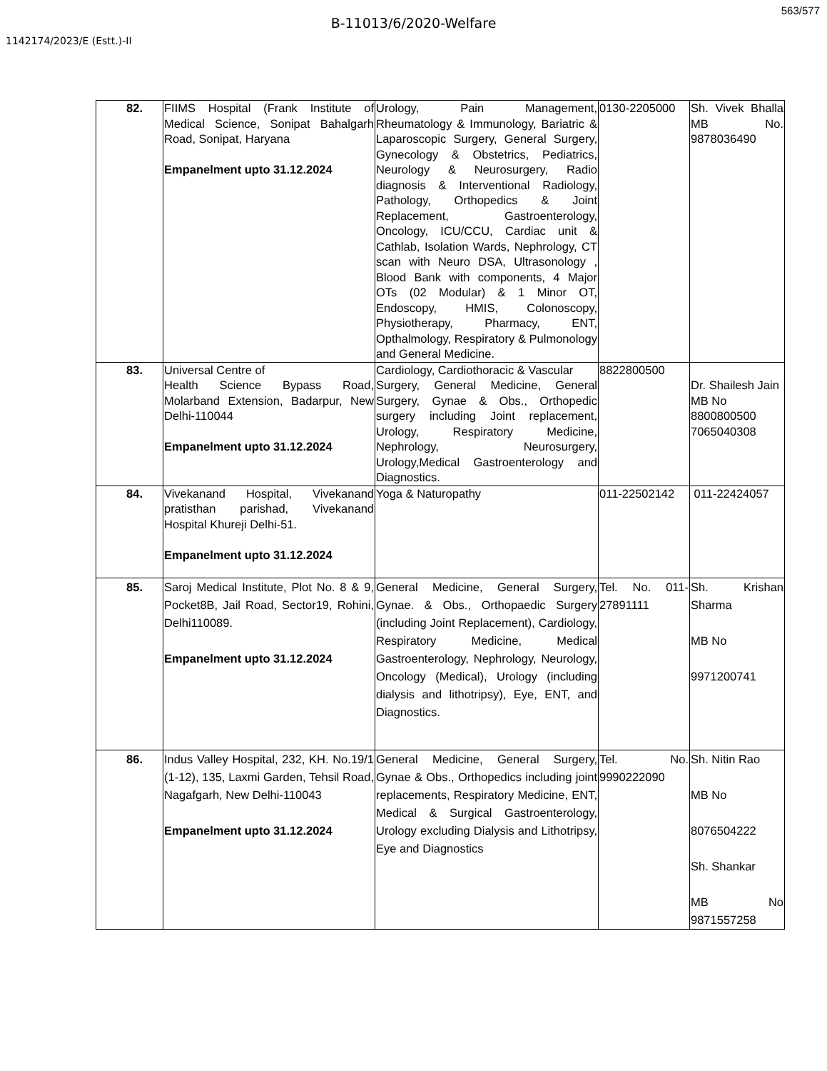563/577
B-11013/6/2020-Welfare
1142174/2023/E (Estt.)-II
| 82. | FIIMS Hospital (Frank Institute of Medical Science, Sonipat Bahalgarh Road, Sonipat, Haryana Empanelment upto 31.12.2024 | Urology, Pain Management, Rheumatology & Immunology, Bariatric & Laparoscopic Surgery, General Surgery, Gynecology & Obstetrics, Pediatrics, Neurology & Neurosurgery, Radio diagnosis & Interventional Radiology, Pathology, Orthopedics & Joint Replacement, Gastroenterology, Oncology, ICU/CCU, Cardiac unit & Cathlab, Isolation Wards, Nephrology, CT scan with Neuro DSA, Ultrasonology , Blood Bank with components, 4 Major OTs (02 Modular) & 1 Minor OT, Endoscopy, HMIS, Colonoscopy, Physiotherapy, Pharmacy, ENT, Opthalmology, Respiratory & Pulmonology and General Medicine. | 0130-2205000 | Sh. Vivek Bhalla MB No. 9878036490 |
| 83. | Universal Centre of Health Science Bypass Road, Molarband Extension, Badarpur, New Delhi-110044 Empanelment upto 31.12.2024 | Cardiology, Cardiothoracic & Vascular Surgery, General Medicine, General Surgery, Gynae & Obs., Orthopedic surgery including Joint replacement, Urology, Respiratory Medicine, Nephrology, Neurosurgery, Urology,Medical Gastroenterology and Diagnostics. | 8822800500 | Dr. Shailesh Jain MB No 8800800500 7065040308 |
| 84. | Vivekanand Hospital, Vivekanand pratisthan parishad, Vivekanand Hospital Khureji Delhi-51. Empanelment upto 31.12.2024 | Yoga & Naturopathy | 011-22502142 | 011-22424057 |
| 85. | Saroj Medical Institute, Plot No. 8 & 9, Pocket8B, Jail Road, Sector19, Rohini, Delhi110089. Empanelment upto 31.12.2024 | General Medicine, General Surgery, Gynae. & Obs., Orthopaedic Surgery (including Joint Replacement), Cardiology, Respiratory Medicine, Medical Gastroenterology, Nephrology, Neurology, Oncology (Medical), Urology (including dialysis and lithotripsy), Eye, ENT, and Diagnostics. | Tel. No. 011-27891111 | Sh. Krishan Sharma MB No 9971200741 |
| 86. | Indus Valley Hospital, 232, KH. No.19/1 (1-12), 135, Laxmi Garden, Tehsil Road, Nagafgarh, New Delhi-110043 Empanelment upto 31.12.2024 | General Medicine, General Surgery, Gynae & Obs., Orthopedics including joint replacements, Respiratory Medicine, ENT, Medical & Surgical Gastroenterology, Urology excluding Dialysis and Lithotripsy, Eye and Diagnostics | Tel. No. 9990222090 | Sh. Nitin Rao MB No 8076504222 Sh. Shankar MB No 9871557258 |